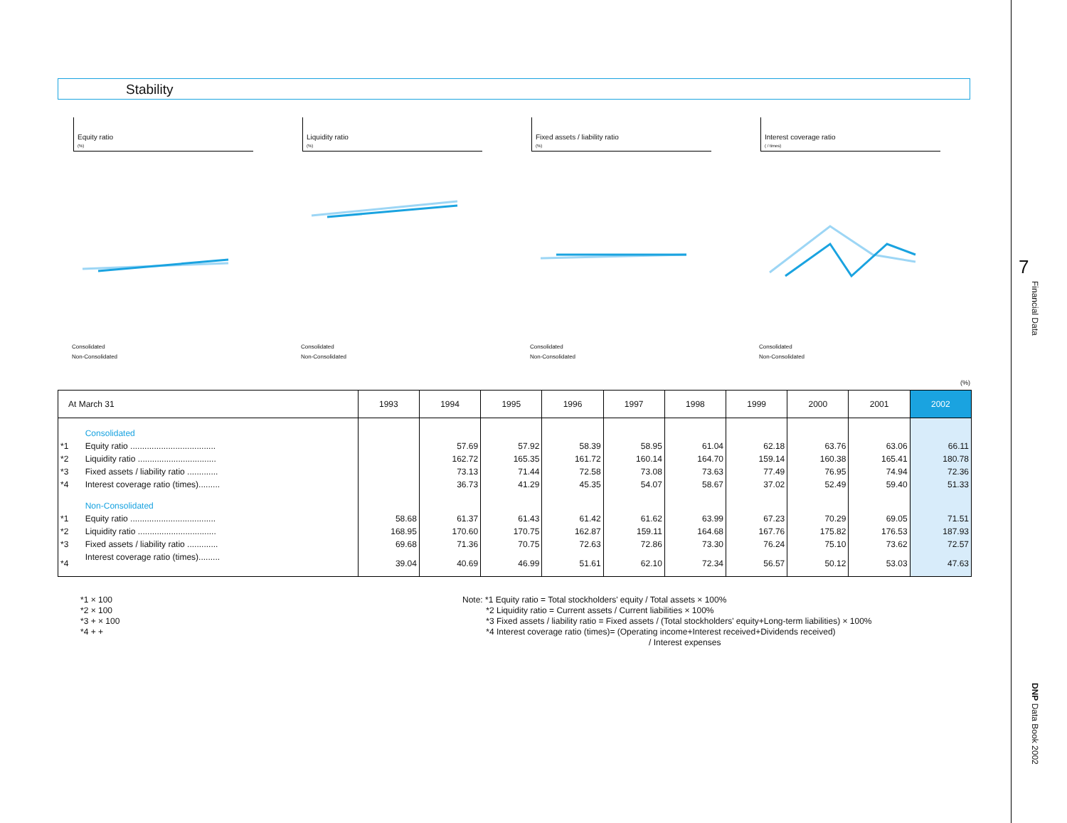7
Financial Data
DNP Data Book 2002
Stability
Equity ratio
(%)
Consolidated
Non-Consolidated
Liquidity ratio
(%)
Consolidated
Non-Consolidated
Fixed assets / liability ratio
(%)
Consolidated
Non-Consolidated
Interest coverage ratio
( / times)
Consolidated
Non-Consolidated
(%)
| At March 31 | | 1993 | 1994 | 1995 | 1996 | 1997 | 1998 | 1999 | 2000 | 2001 | 2002 |
| --- | --- | --- | --- | --- | --- | --- | --- | --- | --- | --- | --- |
| | Consolidated | | | | | | | | | | |
| *1 | Equity ratio .................................... | | 57.69 | 57.92 | 58.39 | 58.95 | 61.04 | 62.18 | 63.76 | 63.06 | 66.11 |
| *2 | Liquidity ratio ................................. | | 162.72 | 165.35 | 161.72 | 160.14 | 164.70 | 159.14 | 160.38 | 165.41 | 180.78 |
| *3 | Fixed assets / liability ratio ............. | | 73.13 | 71.44 | 72.58 | 73.08 | 73.63 | 77.49 | 76.95 | 74.94 | 72.36 |
| *4 | Interest coverage ratio (times)......... | | 36.73 | 41.29 | 45.35 | 54.07 | 58.67 | 37.02 | 52.49 | 59.40 | 51.33 |
| | Non-Consolidated | | | | | | | | | | |
| *1 | Equity ratio .................................... | 58.68 | 61.37 | 61.43 | 61.42 | 61.62 | 63.99 | 67.23 | 70.29 | 69.05 | 71.51 |
| *2 | Liquidity ratio ................................. | 168.95 | 170.60 | 170.75 | 162.87 | 159.11 | 164.68 | 167.76 | 175.82 | 176.53 | 187.93 |
| *3 | Fixed assets / liability ratio ............. | 69.68 | 71.36 | 70.75 | 72.63 | 72.86 | 73.30 | 76.24 | 75.10 | 73.62 | 72.57 |
| *4 | Interest coverage ratio (times)......... | 39.04 | 40.69 | 46.99 | 51.61 | 62.10 | 72.34 | 56.57 | 50.12 | 53.03 | 47.63 |
*1 × 100
*2 × 100
*3 + × 100
*4 + +
Note: *1 Equity ratio = Total stockholders' equity / Total assets × 100%
*2 Liquidity ratio = Current assets / Current liabilities × 100%
*3 Fixed assets / liability ratio = Fixed assets / (Total stockholders' equity+Long-term liabilities) × 100%
*4 Interest coverage ratio (times)= (Operating income+Interest received+Dividends received)
/ Interest expenses